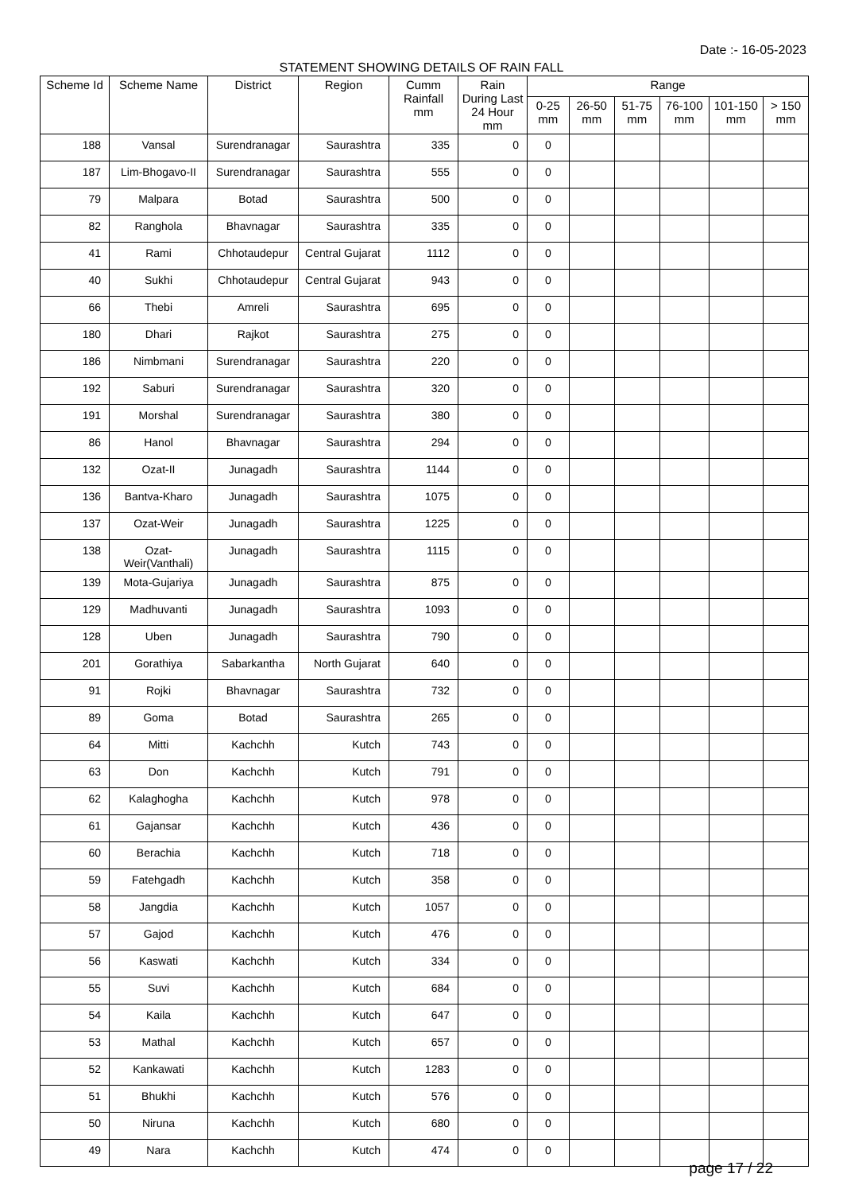Date :- 16-05-2023
STATEMENT SHOWING DETAILS OF RAIN FALL
| Scheme Id | Scheme Name | District | Region | Cumm Rainfall mm | Rain During Last 24 Hour mm | Range | | | | | |
| --- | --- | --- | --- | --- | --- | --- | --- | --- | --- | --- | --- |
| | | | | | | 0-25 mm | 26-50 mm | 51-75 mm | 76-100 mm | 101-150 mm | > 150 mm |
| 188 | Vansal | Surendranagar | Saurashtra | 335 | 0 | 0 | | | | | |
| 187 | Lim-Bhogavo-II | Surendranagar | Saurashtra | 555 | 0 | 0 | | | | | |
| 79 | Malpara | Botad | Saurashtra | 500 | 0 | 0 | | | | | |
| 82 | Ranghola | Bhavnagar | Saurashtra | 335 | 0 | 0 | | | | | |
| 41 | Rami | Chhotaudepur | Central Gujarat | 1112 | 0 | 0 | | | | | |
| 40 | Sukhi | Chhotaudepur | Central Gujarat | 943 | 0 | 0 | | | | | |
| 66 | Thebi | Amreli | Saurashtra | 695 | 0 | 0 | | | | | |
| 180 | Dhari | Rajkot | Saurashtra | 275 | 0 | 0 | | | | | |
| 186 | Nimbmani | Surendranagar | Saurashtra | 220 | 0 | 0 | | | | | |
| 192 | Saburi | Surendranagar | Saurashtra | 320 | 0 | 0 | | | | | |
| 191 | Morshal | Surendranagar | Saurashtra | 380 | 0 | 0 | | | | | |
| 86 | Hanol | Bhavnagar | Saurashtra | 294 | 0 | 0 | | | | | |
| 132 | Ozat-II | Junagadh | Saurashtra | 1144 | 0 | 0 | | | | | |
| 136 | Bantva-Kharo | Junagadh | Saurashtra | 1075 | 0 | 0 | | | | | |
| 137 | Ozat-Weir | Junagadh | Saurashtra | 1225 | 0 | 0 | | | | | |
| 138 | Ozat-Weir(Vanthali) | Junagadh | Saurashtra | 1115 | 0 | 0 | | | | | |
| 139 | Mota-Gujariya | Junagadh | Saurashtra | 875 | 0 | 0 | | | | | |
| 129 | Madhuvanti | Junagadh | Saurashtra | 1093 | 0 | 0 | | | | | |
| 128 | Uben | Junagadh | Saurashtra | 790 | 0 | 0 | | | | | |
| 201 | Gorathiya | Sabarkantha | North Gujarat | 640 | 0 | 0 | | | | | |
| 91 | Rojki | Bhavnagar | Saurashtra | 732 | 0 | 0 | | | | | |
| 89 | Goma | Botad | Saurashtra | 265 | 0 | 0 | | | | | |
| 64 | Mitti | Kachchh | Kutch | 743 | 0 | 0 | | | | | |
| 63 | Don | Kachchh | Kutch | 791 | 0 | 0 | | | | | |
| 62 | Kalaghogha | Kachchh | Kutch | 978 | 0 | 0 | | | | | |
| 61 | Gajansar | Kachchh | Kutch | 436 | 0 | 0 | | | | | |
| 60 | Berachia | Kachchh | Kutch | 718 | 0 | 0 | | | | | |
| 59 | Fatehgadh | Kachchh | Kutch | 358 | 0 | 0 | | | | | |
| 58 | Jangdia | Kachchh | Kutch | 1057 | 0 | 0 | | | | | |
| 57 | Gajod | Kachchh | Kutch | 476 | 0 | 0 | | | | | |
| 56 | Kaswati | Kachchh | Kutch | 334 | 0 | 0 | | | | | |
| 55 | Suvi | Kachchh | Kutch | 684 | 0 | 0 | | | | | |
| 54 | Kaila | Kachchh | Kutch | 647 | 0 | 0 | | | | | |
| 53 | Mathal | Kachchh | Kutch | 657 | 0 | 0 | | | | | |
| 52 | Kankawati | Kachchh | Kutch | 1283 | 0 | 0 | | | | | |
| 51 | Bhukhi | Kachchh | Kutch | 576 | 0 | 0 | | | | | |
| 50 | Niruna | Kachchh | Kutch | 680 | 0 | 0 | | | | | |
| 49 | Nara | Kachchh | Kutch | 474 | 0 | 0 | | | | | |
page 17 / 22